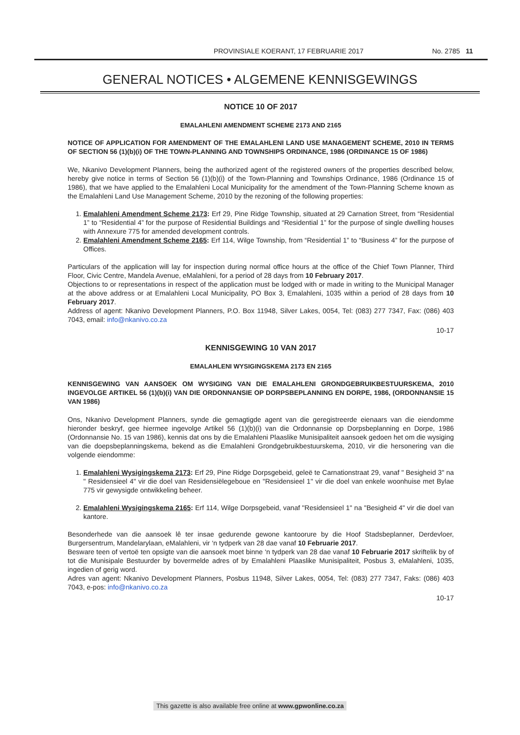PROVINSIALE KOERANT, 17 FEBRUARIE 2017 No. 2785 11
GENERAL NOTICES • ALGEMENE KENNISGEWINGS
NOTICE 10 OF 2017
EMALAHLENI AMENDMENT SCHEME 2173 AND 2165
NOTICE OF APPLICATION FOR AMENDMENT OF THE EMALAHLENI LAND USE MANAGEMENT SCHEME, 2010 IN TERMS OF SECTION 56 (1)(b)(i) OF THE TOWN-PLANNING AND TOWNSHIPS ORDINANCE, 1986 (ORDINANCE 15 OF 1986)
We, Nkanivo Development Planners, being the authorized agent of the registered owners of the properties described below, hereby give notice in terms of Section 56 (1)(b)(i) of the Town-Planning and Townships Ordinance, 1986 (Ordinance 15 of 1986), that we have applied to the Emalahleni Local Municipality for the amendment of the Town-Planning Scheme known as the Emalahleni Land Use Management Scheme, 2010 by the rezoning of the following properties:
1. Emalahleni Amendment Scheme 2173: Erf 29, Pine Ridge Township, situated at 29 Carnation Street, from “Residential 1” to “Residential 4” for the purpose of Residential Buildings and “Residential 1” for the purpose of single dwelling houses with Annexure 775 for amended development controls.
2. Emalahleni Amendment Scheme 2165: Erf 114, Wilge Township, from “Residential 1” to “Business 4” for the purpose of Offices.
Particulars of the application will lay for inspection during normal office hours at the office of the Chief Town Planner, Third Floor, Civic Centre, Mandela Avenue, eMalahleni, for a period of 28 days from 10 February 2017.
Objections to or representations in respect of the application must be lodged with or made in writing to the Municipal Manager at the above address or at Emalahleni Local Municipality, PO Box 3, Emalahleni, 1035 within a period of 28 days from 10 February 2017.
Address of agent: Nkanivo Development Planners, P.O. Box 11948, Silver Lakes, 0054, Tel: (083) 277 7347, Fax: (086) 403 7043, email: info@nkanivo.co.za
10-17
KENNISGEWING 10 VAN 2017
EMALAHLENI WYSIGINGSKEMA 2173 EN 2165
KENNISGEWING VAN AANSOEK OM WYSIGING VAN DIE EMALAHLENI GRONDGEBRUIKBESTUURSKEMA, 2010 INGEVOLGE ARTIKEL 56 (1)(b)(i) VAN DIE ORDONNANSIE OP DORPSBEPLANNING EN DORPE, 1986, (ORDONNANSIE 15 VAN 1986)
Ons, Nkanivo Development Planners, synde die gemagtigde agent van die geregistreerde eienaars van die eiendomme hieronder beskryf, gee hiermee ingevolge Artikel 56 (1)(b)(i) van die Ordonnansie op Dorpsbeplanning en Dorpe, 1986 (Ordonnansie No. 15 van 1986), kennis dat ons by die Emalahleni Plaaslike Munisipaliteit aansoek gedoen het om die wysiging van die doepsbeplanningskema, bekend as die Emalahleni Grondgebruikbestuurskema, 2010, vir die hersonering van die volgende eiendomme:
1. Emalahleni Wysigingskema 2173: Erf 29, Pine Ridge Dorpsgebeid, geleë te Carnationstraat 29, vanaf " Besigheid 3" na " Residensieel 4" vir die doel van Residensiëlegeboue en "Residensieel 1" vir die doel van enkele woonhuise met Bylae 775 vir gewysigde ontwikkeling beheer.
2. Emalahleni Wysigingskema 2165: Erf 114, Wilge Dorpsgebeid, vanaf "Residensieel 1" na "Besigheid 4" vir die doel van kantore.
Besonderhede van die aansoek lê ter insae gedurende gewone kantoorure by die Hoof Stadsbeplanner, Derdevloer, Burgersentrum, Mandelarylaan, eMalahleni, vir ‘n tydperk van 28 dae vanaf 10 Februarie 2017.
Besware teen of vertoë ten opsigte van die aansoek moet binne ‘n tydperk van 28 dae vanaf 10 Februarie 2017 skriftelik by of tot die Munisipale Bestuurder by bovermelde adres of by Emalahleni Plaaslike Munisipaliteit, Posbus 3, eMalahleni, 1035, ingedien of gerig word.
Adres van agent: Nkanivo Development Planners, Posbus 11948, Silver Lakes, 0054, Tel: (083) 277 7347, Faks: (086) 403 7043, e-pos: info@nkanivo.co.za
10-17
This gazette is also available free online at www.gpwonline.co.za